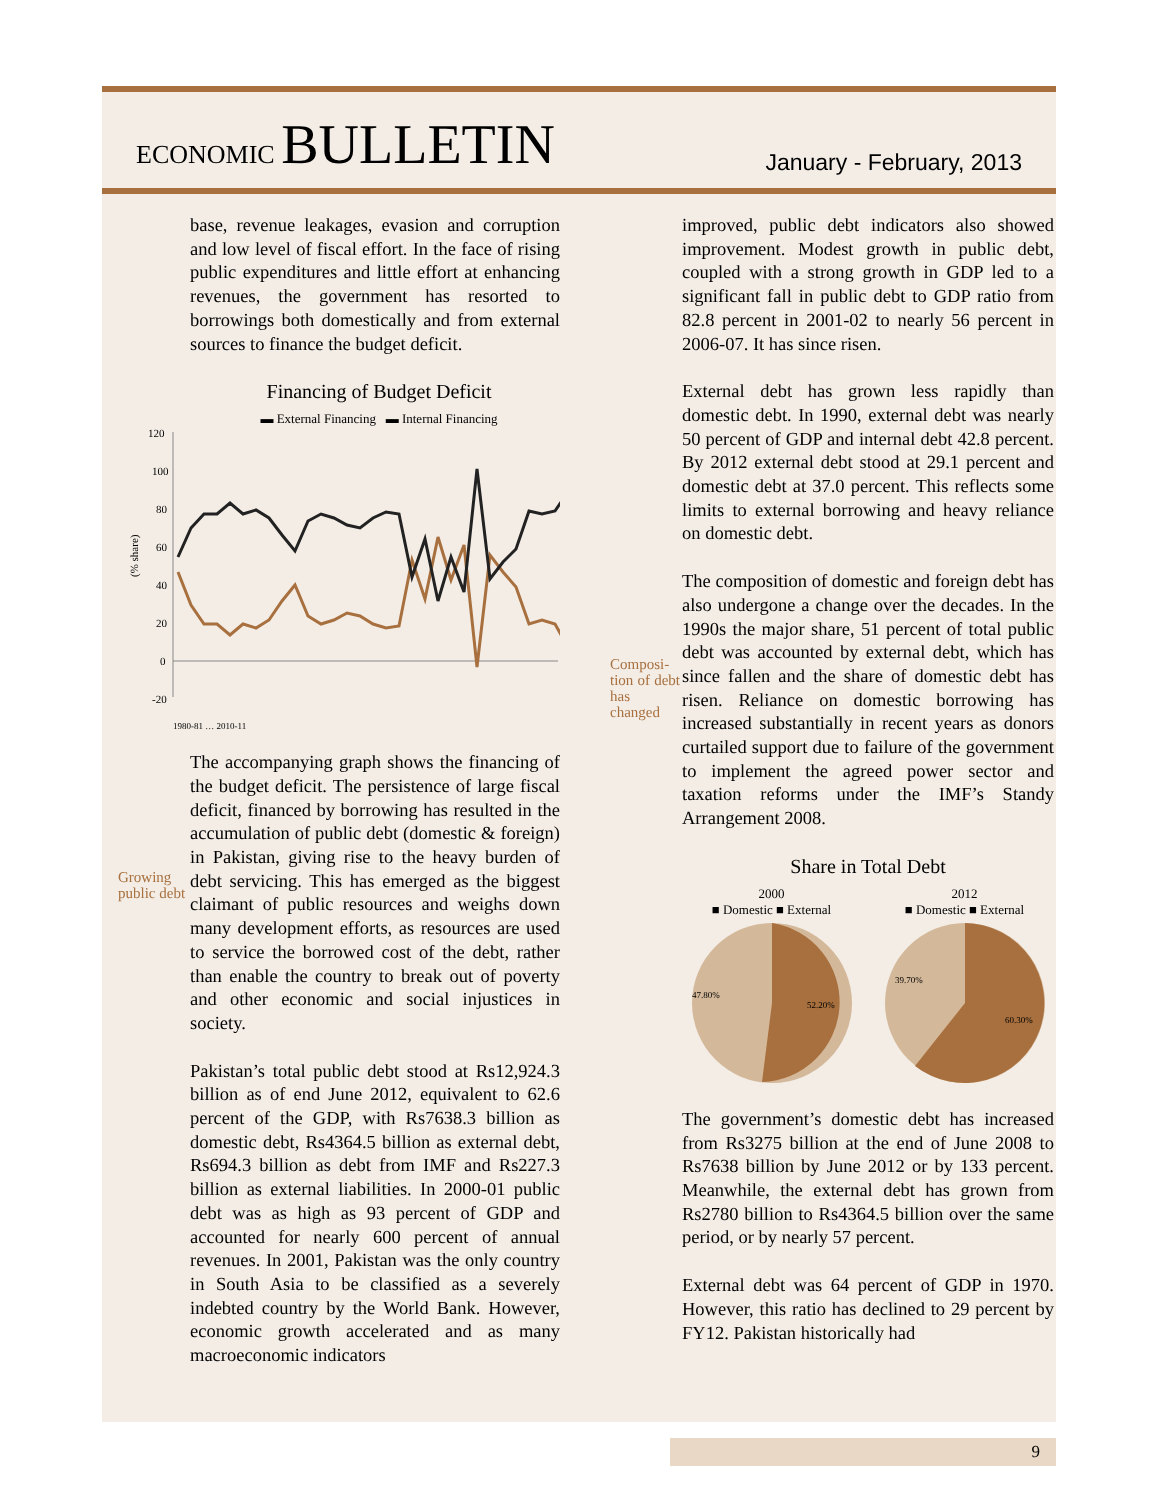ECONOMIC BULLETIN
January - February, 2013
base, revenue leakages, evasion and corruption and low level of fiscal effort. In the face of rising public expenditures and little effort at enhancing revenues, the government has resorted to borrowings both domestically and from external sources to finance the budget deficit.
Financing of Budget Deficit
▬ External Financing ▬ Internal Financing
120
100
80
60
40
20
0
-20
(% share)
1980-81 … 2010-11
Growing public debt The accompanying graph shows the financing of the budget deficit. The persistence of large fiscal deficit, financed by borrowing has resulted in the accumulation of public debt (domestic & foreign) in Pakistan, giving rise to the heavy burden of debt servicing. This has emerged as the biggest claimant of public resources and weighs down many development efforts, as resources are used to service the borrowed cost of the debt, rather than enable the country to break out of poverty and other economic and social injustices in society.
Pakistan’s total public debt stood at Rs12,924.3 billion as of end June 2012, equivalent to 62.6 percent of the GDP, with Rs7638.3 billion as domestic debt, Rs4364.5 billion as external debt, Rs694.3 billion as debt from IMF and Rs227.3 billion as external liabilities. In 2000-01 public debt was as high as 93 percent of GDP and accounted for nearly 600 percent of annual revenues. In 2001, Pakistan was the only country in South Asia to be classified as a severely indebted country by the World Bank. However, economic growth accelerated and as many macroeconomic indicators
improved, public debt indicators also showed improvement. Modest growth in public debt, coupled with a strong growth in GDP led to a significant fall in public debt to GDP ratio from 82.8 percent in 2001-02 to nearly 56 percent in 2006-07. It has since risen.
External debt has grown less rapidly than domestic debt. In 1990, external debt was nearly 50 percent of GDP and internal debt 42.8 percent. By 2012 external debt stood at 29.1 percent and domestic debt at 37.0 percent. This reflects some limits to external borrowing and heavy reliance on domestic debt.
Composi-tion of debt has changed The composition of domestic and foreign debt has also undergone a change over the decades. In the 1990s the major share, 51 percent of total public debt was accounted by external debt, which has since fallen and the share of domestic debt has risen. Reliance on domestic borrowing has increased substantially in recent years as donors curtailed support due to failure of the government to implement the agreed power sector and taxation reforms under the IMF’s Standy Arrangement 2008.
Share in Total Debt
2000
■ Domestic ■ External
47.80%
52.20%
2012
■ Domestic ■ External
39.70%
60.30%
The government’s domestic debt has increased from Rs3275 billion at the end of June 2008 to Rs7638 billion by June 2012 or by 133 percent. Meanwhile, the external debt has grown from Rs2780 billion to Rs4364.5 billion over the same period, or by nearly 57 percent.
External debt was 64 percent of GDP in 1970. However, this ratio has declined to 29 percent by FY12. Pakistan historically had
9